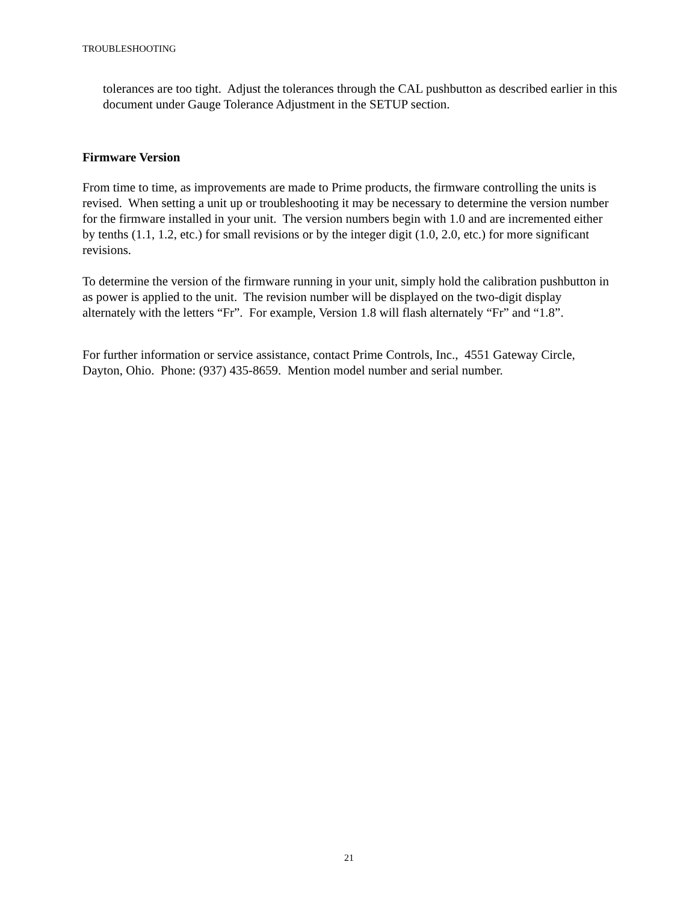TROUBLESHOOTING
tolerances are too tight. Adjust the tolerances through the CAL pushbutton as described earlier in this document under Gauge Tolerance Adjustment in the SETUP section.
Firmware Version
From time to time, as improvements are made to Prime products, the firmware controlling the units is revised. When setting a unit up or troubleshooting it may be necessary to determine the version number for the firmware installed in your unit. The version numbers begin with 1.0 and are incremented either by tenths (1.1, 1.2, etc.) for small revisions or by the integer digit (1.0, 2.0, etc.) for more significant revisions.
To determine the version of the firmware running in your unit, simply hold the calibration pushbutton in as power is applied to the unit. The revision number will be displayed on the two-digit display alternately with the letters “Fr”. For example, Version 1.8 will flash alternately “Fr” and “1.8”.
For further information or service assistance, contact Prime Controls, Inc., 4551 Gateway Circle, Dayton, Ohio. Phone: (937) 435-8659. Mention model number and serial number.
21